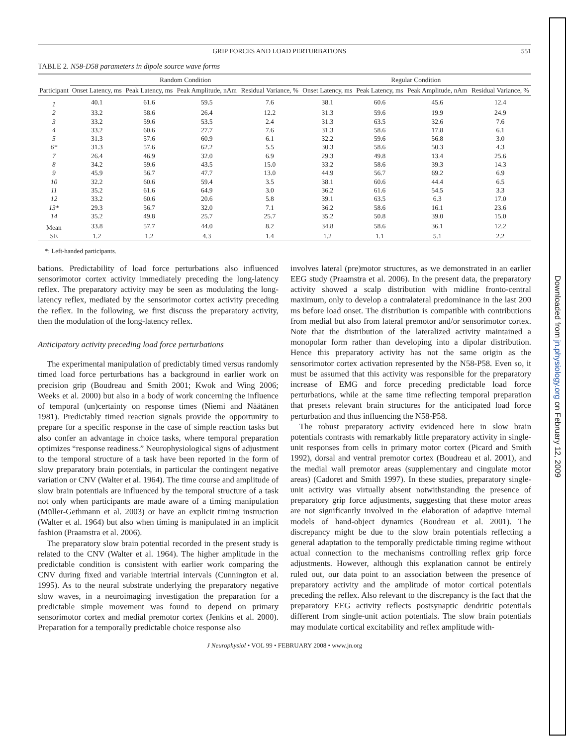GRIP FORCES AND LOAD PERTURBATIONS 551
TABLE 2. N58-D58 parameters in dipole source wave forms
| | Random Condition | | | | Regular Condition | | | |
| --- | --- | --- | --- | --- | --- | --- | --- | --- |
| Participant | Onset Latency, ms | Peak Latency, ms | Peak Amplitude, nAm | Residual Variance, % | Onset Latency, ms | Peak Latency, ms | Peak Amplitude, nAm | Residual Variance, % |
| 1 | 40.1 | 61.6 | 59.5 | 7.6 | 38.1 | 60.6 | 45.6 | 12.4 |
| 2 | 33.2 | 58.6 | 26.4 | 12.2 | 31.3 | 59.6 | 19.9 | 24.9 |
| 3 | 33.2 | 59.6 | 53.5 | 2.4 | 31.3 | 63.5 | 32.6 | 7.6 |
| 4 | 33.2 | 60.6 | 27.7 | 7.6 | 31.3 | 58.6 | 17.8 | 6.1 |
| 5 | 31.3 | 57.6 | 60.9 | 6.1 | 32.2 | 59.6 | 56.8 | 3.0 |
| 6* | 31.3 | 57.6 | 62.2 | 5.5 | 30.3 | 58.6 | 50.3 | 4.3 |
| 7 | 26.4 | 46.9 | 32.0 | 6.9 | 29.3 | 49.8 | 13.4 | 25.6 |
| 8 | 34.2 | 59.6 | 43.5 | 15.0 | 33.2 | 58.6 | 39.3 | 14.3 |
| 9 | 45.9 | 56.7 | 47.7 | 13.0 | 44.9 | 56.7 | 69.2 | 6.9 |
| 10 | 32.2 | 60.6 | 59.4 | 3.5 | 38.1 | 60.6 | 44.4 | 6.5 |
| 11 | 35.2 | 61.6 | 64.9 | 3.0 | 36.2 | 61.6 | 54.5 | 3.3 |
| 12 | 33.2 | 60.6 | 20.6 | 5.8 | 39.1 | 63.5 | 6.3 | 17.0 |
| 13* | 29.3 | 56.7 | 32.0 | 7.1 | 36.2 | 58.6 | 16.1 | 23.6 |
| 14 | 35.2 | 49.8 | 25.7 | 25.7 | 35.2 | 50.8 | 39.0 | 15.0 |
| Mean | 33.8 | 57.7 | 44.0 | 8.2 | 34.8 | 58.6 | 36.1 | 12.2 |
| SE | 1.2 | 1.2 | 4.3 | 1.4 | 1.2 | 1.1 | 5.1 | 2.2 |
*: Left-handed participants.
bations. Predictability of load force perturbations also influenced sensorimotor cortex activity immediately preceding the long-latency reflex. The preparatory activity may be seen as modulating the long-latency reflex, mediated by the sensorimotor cortex activity preceding the reflex. In the following, we first discuss the preparatory activity, then the modulation of the long-latency reflex.
Anticipatory activity preceding load force perturbations
The experimental manipulation of predictably timed versus randomly timed load force perturbations has a background in earlier work on precision grip (Boudreau and Smith 2001; Kwok and Wing 2006; Weeks et al. 2000) but also in a body of work concerning the influence of temporal (un)certainty on response times (Niemi and Näätänen 1981). Predictably timed reaction signals provide the opportunity to prepare for a specific response in the case of simple reaction tasks but also confer an advantage in choice tasks, where temporal preparation optimizes “response readiness.” Neurophysiological signs of adjustment to the temporal structure of a task have been reported in the form of slow preparatory brain potentials, in particular the contingent negative variation or CNV (Walter et al. 1964). The time course and amplitude of slow brain potentials are influenced by the temporal structure of a task not only when participants are made aware of a timing manipulation (Müller-Gethmann et al. 2003) or have an explicit timing instruction (Walter et al. 1964) but also when timing is manipulated in an implicit fashion (Praamstra et al. 2006).
The preparatory slow brain potential recorded in the present study is related to the CNV (Walter et al. 1964). The higher amplitude in the predictable condition is consistent with earlier work comparing the CNV during fixed and variable intertrial intervals (Cunnington et al. 1995). As to the neural substrate underlying the preparatory negative slow waves, in a neuroimaging investigation the preparation for a predictable simple movement was found to depend on primary sensorimotor cortex and medial premotor cortex (Jenkins et al. 2000). Preparation for a temporally predictable choice response also
involves lateral (pre)motor structures, as we demonstrated in an earlier EEG study (Praamstra et al. 2006). In the present data, the preparatory activity showed a scalp distribution with midline fronto-central maximum, only to develop a contralateral predominance in the last 200 ms before load onset. The distribution is compatible with contributions from medial but also from lateral premotor and/or sensorimotor cortex. Note that the distribution of the lateralized activity maintained a monopolar form rather than developing into a dipolar distribution. Hence this preparatory activity has not the same origin as the sensorimotor cortex activation represented by the N58-P58. Even so, it must be assumed that this activity was responsible for the preparatory increase of EMG and force preceding predictable load force perturbations, while at the same time reflecting temporal preparation that presets relevant brain structures for the anticipated load force perturbation and thus influencing the N58-P58.
The robust preparatory activity evidenced here in slow brain potentials contrasts with remarkably little preparatory activity in single-unit responses from cells in primary motor cortex (Picard and Smith 1992), dorsal and ventral premotor cortex (Boudreau et al. 2001), and the medial wall premotor areas (supplementary and cingulate motor areas) (Cadoret and Smith 1997). In these studies, preparatory single-unit activity was virtually absent notwithstanding the presence of preparatory grip force adjustments, suggesting that these motor areas are not significantly involved in the elaboration of adaptive internal models of hand-object dynamics (Boudreau et al. 2001). The discrepancy might be due to the slow brain potentials reflecting a general adaptation to the temporally predictable timing regime without actual connection to the mechanisms controlling reflex grip force adjustments. However, although this explanation cannot be entirely ruled out, our data point to an association between the presence of preparatory activity and the amplitude of motor cortical potentials preceding the reflex. Also relevant to the discrepancy is the fact that the preparatory EEG activity reflects postsynaptic dendritic potentials different from single-unit action potentials. The slow brain potentials may modulate cortical excitability and reflex amplitude with-
J Neurophysiol • VOL 99 • FEBRUARY 2008 • www.jn.org
Downloaded from jn.physiology.org on February 12, 2009